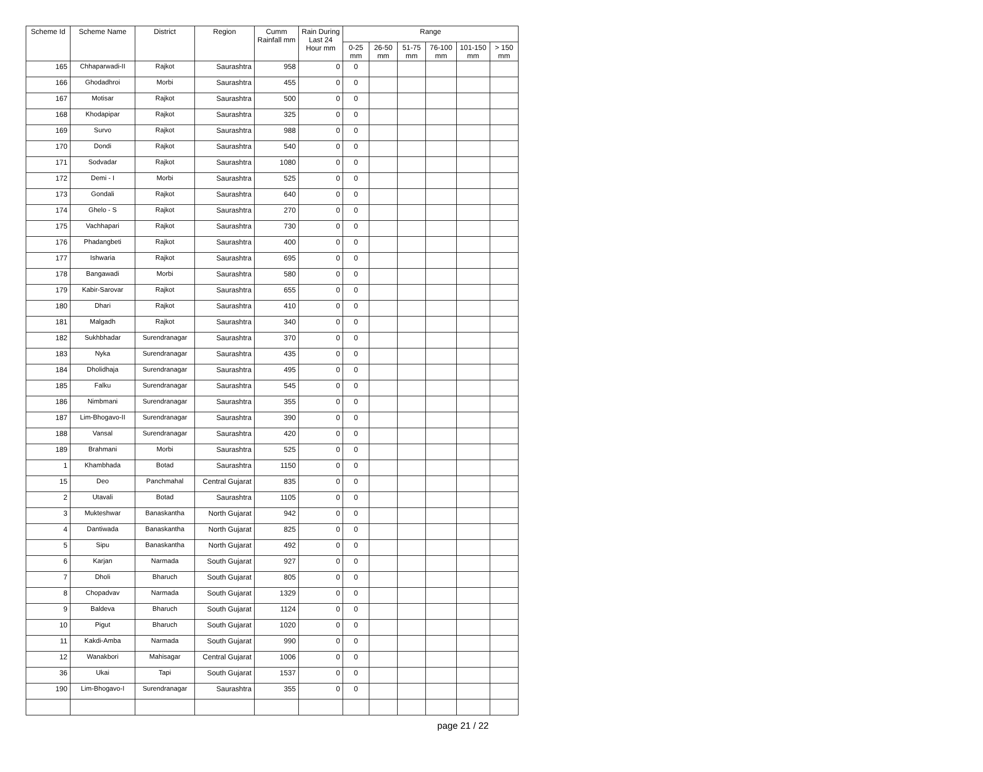| Scheme Id | Scheme Name | District | Region | Cumm Rainfall mm | Rain During Last 24 Hour mm | Range | | | | | |
| --- | --- | --- | --- | --- | --- | --- | --- | --- | --- | --- | --- |
| | | | | | | 0-25 mm | 26-50 mm | 51-75 mm | 76-100 mm | 101-150 mm | > 150 mm |
| 165 | Chhaparwadi-II | Rajkot | Saurashtra | 958 | 0 | 0 | | | | | |
| 166 | Ghodadhroi | Morbi | Saurashtra | 455 | 0 | 0 | | | | | |
| 167 | Motisar | Rajkot | Saurashtra | 500 | 0 | 0 | | | | | |
| 168 | Khodapipar | Rajkot | Saurashtra | 325 | 0 | 0 | | | | | |
| 169 | Survo | Rajkot | Saurashtra | 988 | 0 | 0 | | | | | |
| 170 | Dondi | Rajkot | Saurashtra | 540 | 0 | 0 | | | | | |
| 171 | Sodvadar | Rajkot | Saurashtra | 1080 | 0 | 0 | | | | | |
| 172 | Demi - I | Morbi | Saurashtra | 525 | 0 | 0 | | | | | |
| 173 | Gondali | Rajkot | Saurashtra | 640 | 0 | 0 | | | | | |
| 174 | Ghelo - S | Rajkot | Saurashtra | 270 | 0 | 0 | | | | | |
| 175 | Vachhapari | Rajkot | Saurashtra | 730 | 0 | 0 | | | | | |
| 176 | Phadangbeti | Rajkot | Saurashtra | 400 | 0 | 0 | | | | | |
| 177 | Ishwaria | Rajkot | Saurashtra | 695 | 0 | 0 | | | | | |
| 178 | Bangawadi | Morbi | Saurashtra | 580 | 0 | 0 | | | | | |
| 179 | Kabir-Sarovar | Rajkot | Saurashtra | 655 | 0 | 0 | | | | | |
| 180 | Dhari | Rajkot | Saurashtra | 410 | 0 | 0 | | | | | |
| 181 | Malgadh | Rajkot | Saurashtra | 340 | 0 | 0 | | | | | |
| 182 | Sukhbhadar | Surendranagar | Saurashtra | 370 | 0 | 0 | | | | | |
| 183 | Nyka | Surendranagar | Saurashtra | 435 | 0 | 0 | | | | | |
| 184 | Dholidhaja | Surendranagar | Saurashtra | 495 | 0 | 0 | | | | | |
| 185 | Falku | Surendranagar | Saurashtra | 545 | 0 | 0 | | | | | |
| 186 | Nimbmani | Surendranagar | Saurashtra | 355 | 0 | 0 | | | | | |
| 187 | Lim-Bhogavo-II | Surendranagar | Saurashtra | 390 | 0 | 0 | | | | | |
| 188 | Vansal | Surendranagar | Saurashtra | 420 | 0 | 0 | | | | | |
| 189 | Brahmani | Morbi | Saurashtra | 525 | 0 | 0 | | | | | |
| 1 | Khambhada | Botad | Saurashtra | 1150 | 0 | 0 | | | | | |
| 15 | Deo | Panchmahal | Central Gujarat | 835 | 0 | 0 | | | | | |
| 2 | Utavali | Botad | Saurashtra | 1105 | 0 | 0 | | | | | |
| 3 | Mukteshwar | Banaskantha | North Gujarat | 942 | 0 | 0 | | | | | |
| 4 | Dantiwada | Banaskantha | North Gujarat | 825 | 0 | 0 | | | | | |
| 5 | Sipu | Banaskantha | North Gujarat | 492 | 0 | 0 | | | | | |
| 6 | Karjan | Narmada | South Gujarat | 927 | 0 | 0 | | | | | |
| 7 | Dholi | Bharuch | South Gujarat | 805 | 0 | 0 | | | | | |
| 8 | Chopadvav | Narmada | South Gujarat | 1329 | 0 | 0 | | | | | |
| 9 | Baldeva | Bharuch | South Gujarat | 1124 | 0 | 0 | | | | | |
| 10 | Pigut | Bharuch | South Gujarat | 1020 | 0 | 0 | | | | | |
| 11 | Kakdi-Amba | Narmada | South Gujarat | 990 | 0 | 0 | | | | | |
| 12 | Wanakbori | Mahisagar | Central Gujarat | 1006 | 0 | 0 | | | | | |
| 36 | Ukai | Tapi | South Gujarat | 1537 | 0 | 0 | | | | | |
| 190 | Lim-Bhogavo-I | Surendranagar | Saurashtra | 355 | 0 | 0 | | | | | |
page 21 / 22